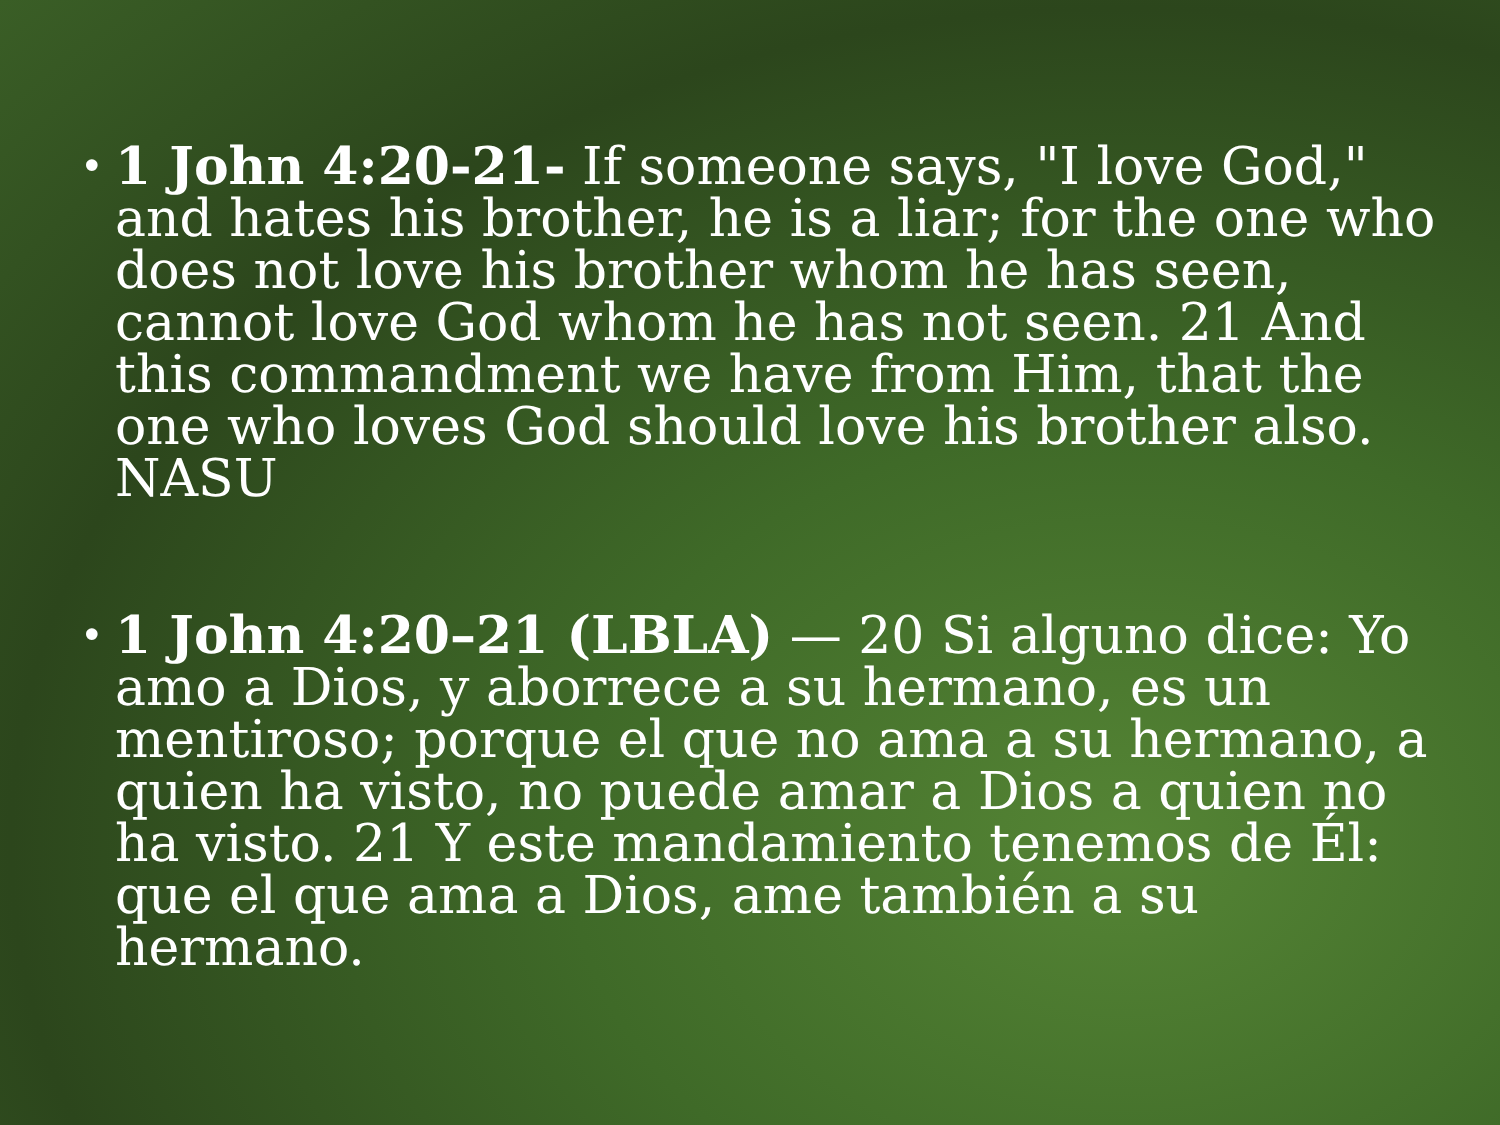• 1 John 4:20-21- If someone says, "I love God," and hates his brother, he is a liar; for the one who does not love his brother whom he has seen, cannot love God whom he has not seen. 21 And this commandment we have from Him, that the one who loves God should love his brother also. NASU
• 1 John 4:20–21 (LBLA) — 20 Si alguno dice: Yo amo a Dios, y aborrece a su hermano, es un mentiroso; porque el que no ama a su hermano, a quien ha visto, no puede amar a Dios a quien no ha visto. 21 Y este mandamiento tenemos de Él: que el que ama a Dios, ame también a su hermano.